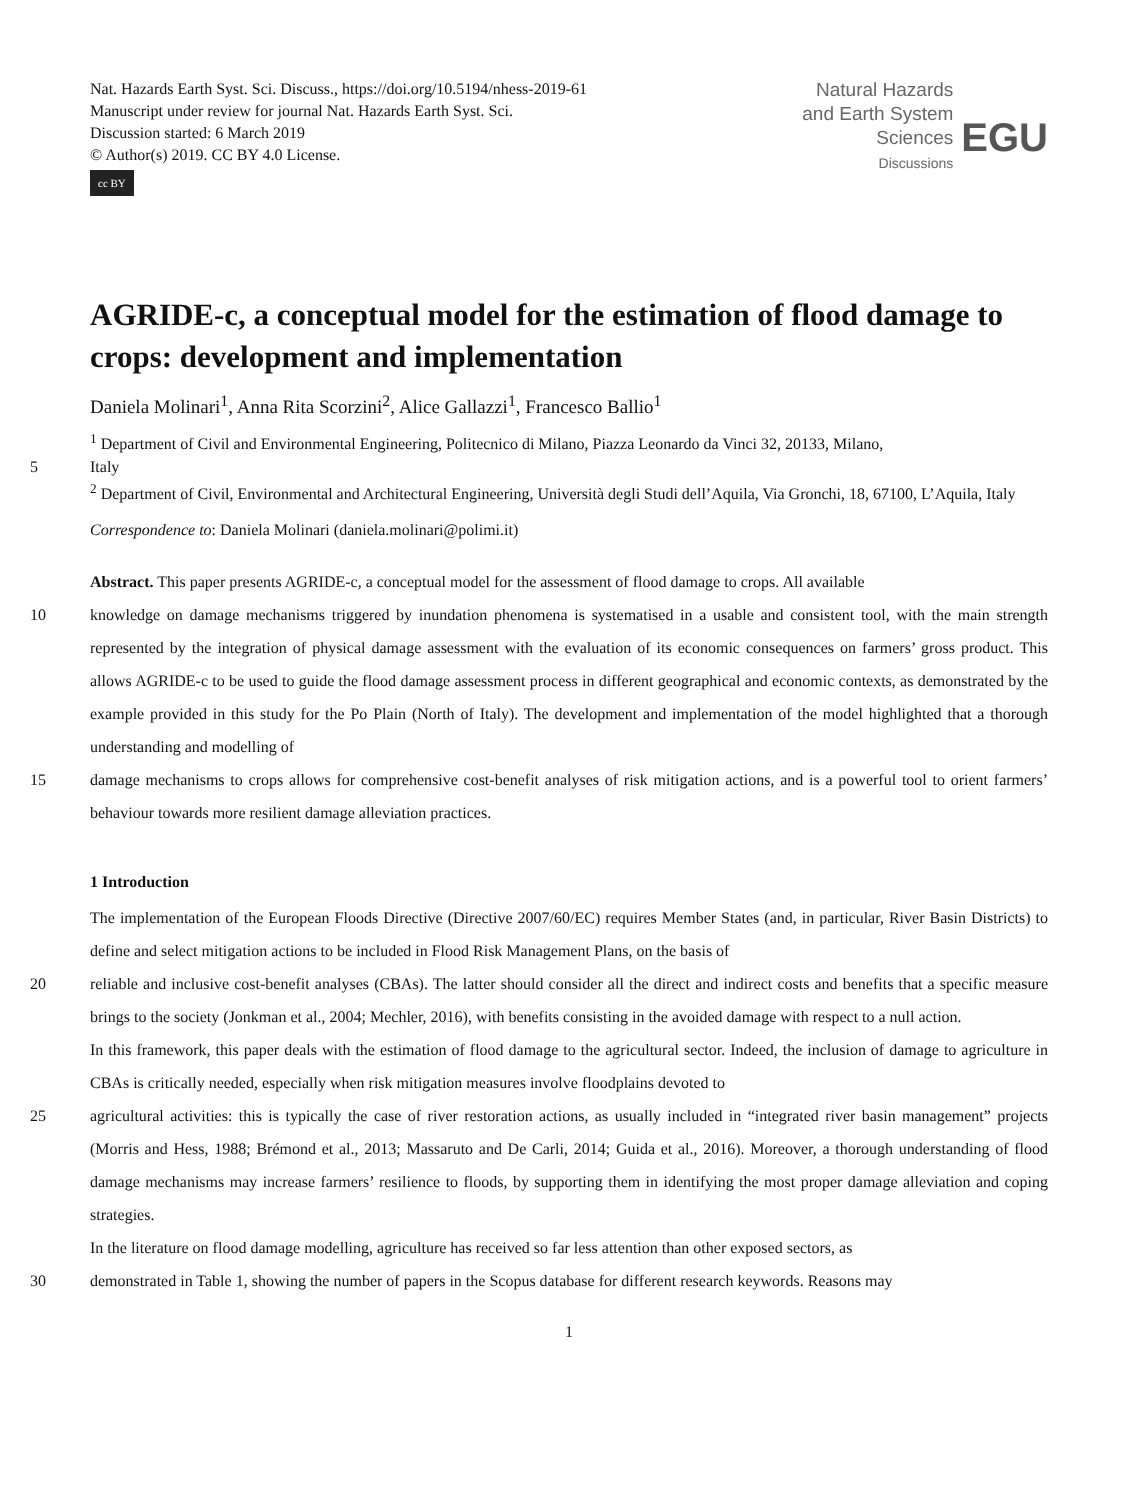Nat. Hazards Earth Syst. Sci. Discuss., https://doi.org/10.5194/nhess-2019-61
Manuscript under review for journal Nat. Hazards Earth Syst. Sci.
Discussion started: 6 March 2019
© Author(s) 2019. CC BY 4.0 License.
cc BY
Natural Hazards
and Earth System
Sciences
Discussions
EGU
AGRIDE-c, a conceptual model for the estimation of flood damage to crops: development and implementation
Daniela Molinari<sup>1</sup>, Anna Rita Scorzini<sup>2</sup>, Alice Gallazzi<sup>1</sup>, Francesco Ballio<sup>1</sup>
<sup>1</sup> Department of Civil and Environmental Engineering, Politecnico di Milano, Piazza Leonardo da Vinci 32, 20133, Milano,
5 Italy
<sup>2</sup> Department of Civil, Environmental and Architectural Engineering, Università degli Studi dell’Aquila, Via Gronchi, 18, 67100, L’Aquila, Italy
Correspondence to: Daniela Molinari (daniela.molinari@polimi.it)
Abstract. This paper presents AGRIDE-c, a conceptual model for the assessment of flood damage to crops. All available
10 knowledge on damage mechanisms triggered by inundation phenomena is systematised in a usable and consistent tool, with the main strength represented by the integration of physical damage assessment with the evaluation of its economic consequences on farmers’ gross product. This allows AGRIDE-c to be used to guide the flood damage assessment process in different geographical and economic contexts, as demonstrated by the example provided in this study for the Po Plain (North of Italy). The development and implementation of the model highlighted that a thorough understanding and modelling of
15 damage mechanisms to crops allows for comprehensive cost-benefit analyses of risk mitigation actions, and is a powerful tool to orient farmers’ behaviour towards more resilient damage alleviation practices.
1 Introduction
The implementation of the European Floods Directive (Directive 2007/60/EC) requires Member States (and, in particular, River Basin Districts) to define and select mitigation actions to be included in Flood Risk Management Plans, on the basis of
20 reliable and inclusive cost-benefit analyses (CBAs). The latter should consider all the direct and indirect costs and benefits that a specific measure brings to the society (Jonkman et al., 2004; Mechler, 2016), with benefits consisting in the avoided damage with respect to a null action.
In this framework, this paper deals with the estimation of flood damage to the agricultural sector. Indeed, the inclusion of damage to agriculture in CBAs is critically needed, especially when risk mitigation measures involve floodplains devoted to
25 agricultural activities: this is typically the case of river restoration actions, as usually included in “integrated river basin management” projects (Morris and Hess, 1988; Brémond et al., 2013; Massaruto and De Carli, 2014; Guida et al., 2016). Moreover, a thorough understanding of flood damage mechanisms may increase farmers’ resilience to floods, by supporting them in identifying the most proper damage alleviation and coping strategies.
In the literature on flood damage modelling, agriculture has received so far less attention than other exposed sectors, as
30 demonstrated in Table 1, showing the number of papers in the Scopus database for different research keywords. Reasons may
1